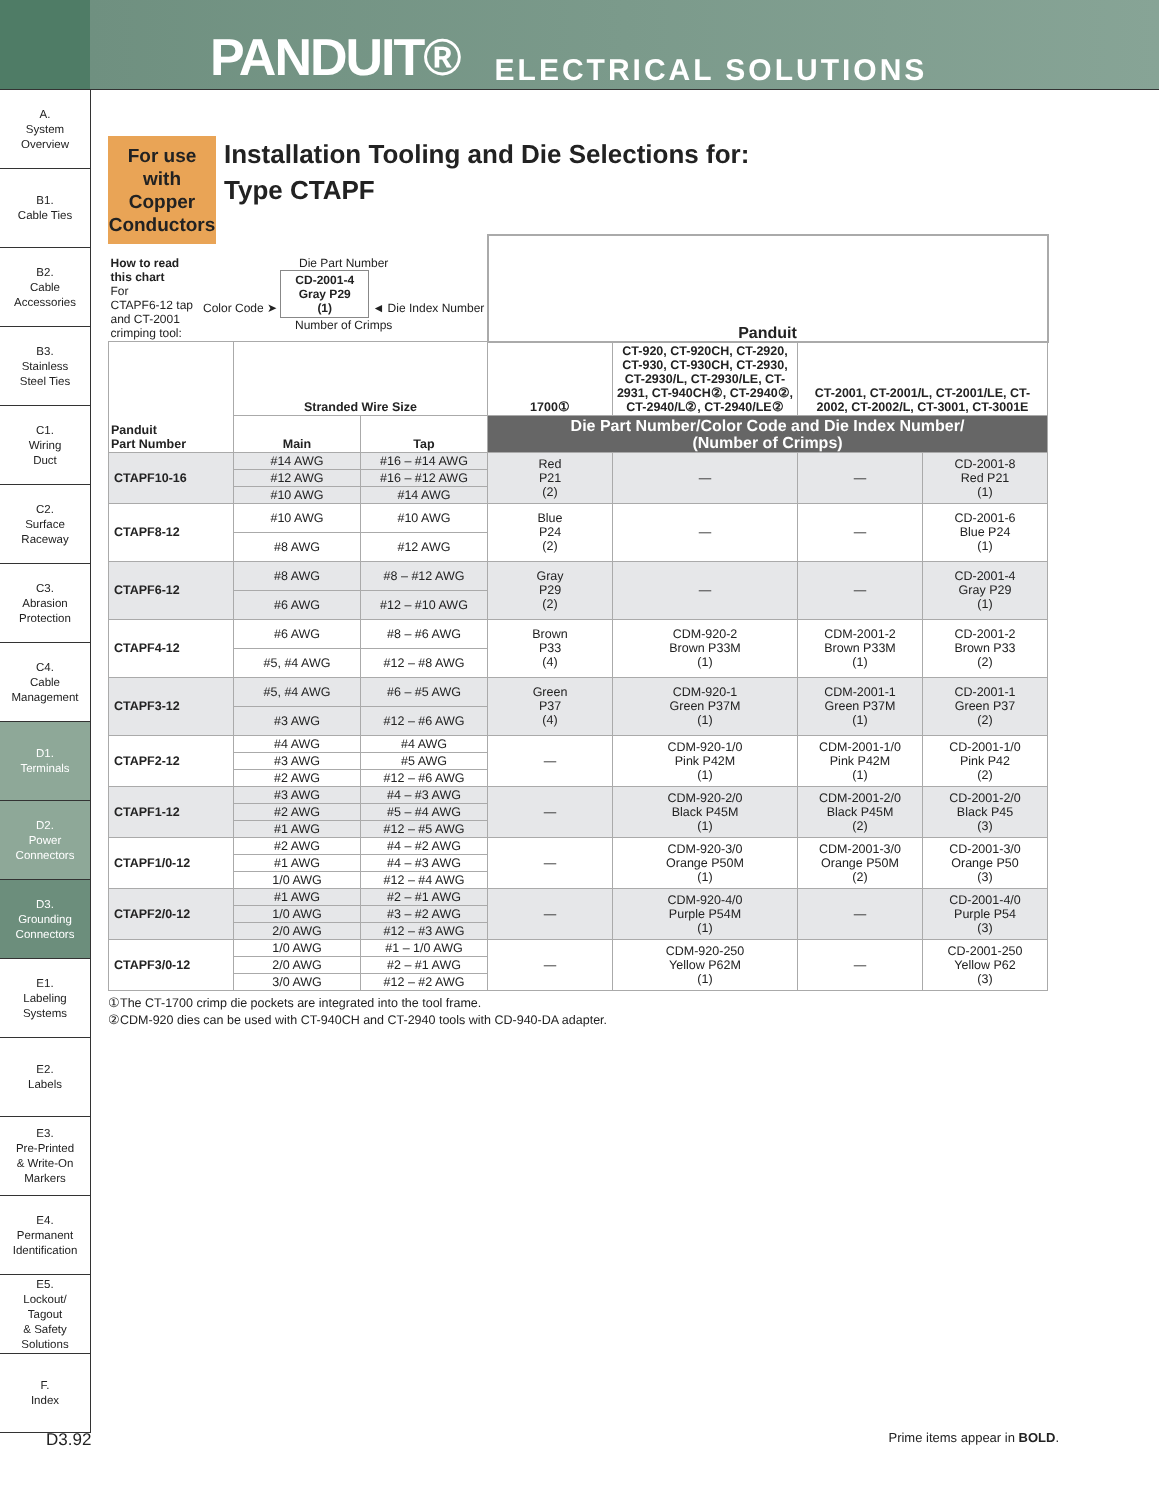PANDUIT® ELECTRICAL SOLUTIONS
A.
System
Overview
B1.
Cable Ties
B2.
Cable
Accessories
B3.
Stainless
Steel Ties
C1.
Wiring
Duct
C2.
Surface
Raceway
C3.
Abrasion
Protection
C4.
Cable
Management
D1.
Terminals
D2.
Power
Connectors
D3.
Grounding
Connectors
E1.
Labeling
Systems
E2.
Labels
E3.
Pre-Printed
& Write-On
Markers
E4.
Permanent
Identification
E5.
Lockout/
Tagout
& Safety
Solutions
F.
Index
For use with Copper Conductors
Installation Tooling and Die Selections for:
Type CTAPF
| How to read this chart For CTAPF6-12 tap and CT-2001 crimping tool: Die Part Number Color Code ➤ CD-2001-4 Gray P29 (1) ◄ Die Index Number Number of Crimps | | | Panduit | | | |
| Panduit Part Number | Stranded Wire Size | | 1700① | CT-920, CT-920CH, CT-2920, CT-930, CT-930CH, CT-2930, CT-2930/L, CT-2930/LE, CT-2931, CT-940CH②, CT-2940②, CT-2940/L②, CT-2940/LE② | CT-2001, CT-2001/L, CT-2001/LE, CT-2002, CT-2002/L, CT-3001, CT-3001E | |
| | Main | Tap | Die Part Number/Color Code and Die Index Number/ (Number of Crimps) | | | |
| CTAPF10-16 | #14 AWG | #16 – #14 AWG | Red P21 (2) | — | — | CD-2001-8 Red P21 (1) |
| | #12 AWG | #16 – #12 AWG | | | | |
| | #10 AWG | #14 AWG | | | | |
| CTAPF8-12 | #10 AWG | #10 AWG | Blue P24 (2) | — | — | CD-2001-6 Blue P24 (1) |
| | #8 AWG | #12 AWG | | | | |
| CTAPF6-12 | #8 AWG | #8 – #12 AWG | Gray P29 (2) | — | — | CD-2001-4 Gray P29 (1) |
| | #6 AWG | #12 – #10 AWG | | | | |
| CTAPF4-12 | #6 AWG | #8 – #6 AWG | Brown P33 (4) | CDM-920-2 Brown P33M (1) | CDM-2001-2 Brown P33M (1) | CD-2001-2 Brown P33 (2) |
| | #5, #4 AWG | #12 – #8 AWG | | | | |
| CTAPF3-12 | #5, #4 AWG | #6 – #5 AWG | Green P37 (4) | CDM-920-1 Green P37M (1) | CDM-2001-1 Green P37M (1) | CD-2001-1 Green P37 (2) |
| | #3 AWG | #12 – #6 AWG | | | | |
| CTAPF2-12 | #4 AWG | #4 AWG | — | CDM-920-1/0 Pink P42M (1) | CDM-2001-1/0 Pink P42M (1) | CD-2001-1/0 Pink P42 (2) |
| | #3 AWG | #5 AWG | | | | |
| | #2 AWG | #12 – #6 AWG | | | | |
| CTAPF1-12 | #3 AWG | #4 – #3 AWG | — | CDM-920-2/0 Black P45M (1) | CDM-2001-2/0 Black P45M (2) | CD-2001-2/0 Black P45 (3) |
| | #2 AWG | #5 – #4 AWG | | | | |
| | #1 AWG | #12 – #5 AWG | | | | |
| CTAPF1/0-12 | #2 AWG | #4 – #2 AWG | — | CDM-920-3/0 Orange P50M (1) | CDM-2001-3/0 Orange P50M (2) | CD-2001-3/0 Orange P50 (3) |
| | #1 AWG | #4 – #3 AWG | | | | |
| | 1/0 AWG | #12 – #4 AWG | | | | |
| CTAPF2/0-12 | #1 AWG | #2 – #1 AWG | — | CDM-920-4/0 Purple P54M (1) | — | CD-2001-4/0 Purple P54 (3) |
| | 1/0 AWG | #3 – #2 AWG | | | | |
| | 2/0 AWG | #12 – #3 AWG | | | | |
| CTAPF3/0-12 | 1/0 AWG | #1 – 1/0 AWG | — | CDM-920-250 Yellow P62M (1) | — | CD-2001-250 Yellow P62 (3) |
| | 2/0 AWG | #2 – #1 AWG | | | | |
| | 3/0 AWG | #12 – #2 AWG | | | | |
①The CT-1700 crimp die pockets are integrated into the tool frame.
②CDM-920 dies can be used with CT-940CH and CT-2940 tools with CD-940-DA adapter.
D3.92 Prime items appear in BOLD.